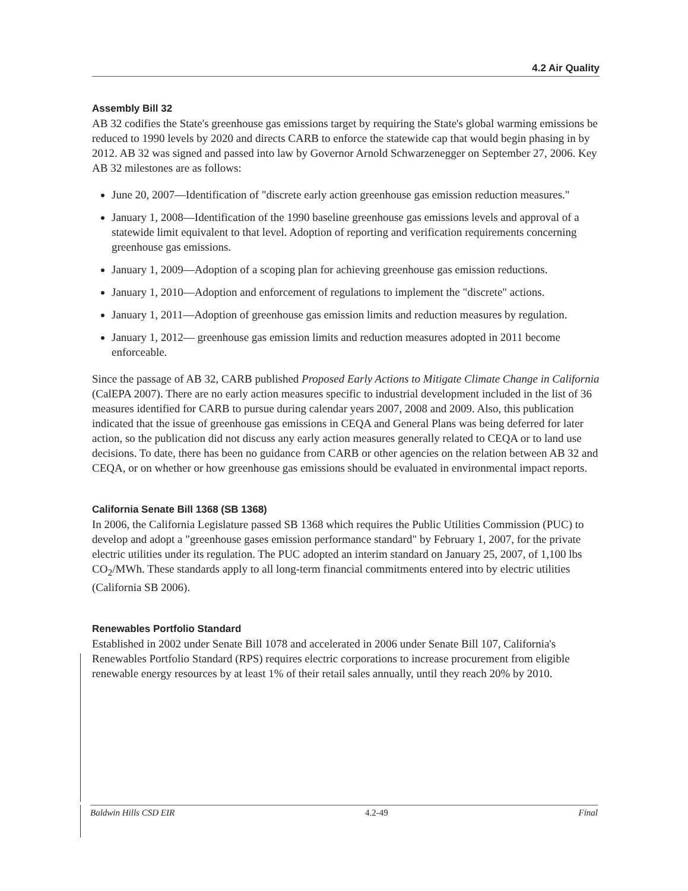4.2 Air Quality
Assembly Bill 32
AB 32 codifies the State's greenhouse gas emissions target by requiring the State's global warming emissions be reduced to 1990 levels by 2020 and directs CARB to enforce the statewide cap that would begin phasing in by 2012. AB 32 was signed and passed into law by Governor Arnold Schwarzenegger on September 27, 2006. Key AB 32 milestones are as follows:
June 20, 2007—Identification of "discrete early action greenhouse gas emission reduction measures."
January 1, 2008—Identification of the 1990 baseline greenhouse gas emissions levels and approval of a statewide limit equivalent to that level. Adoption of reporting and verification requirements concerning greenhouse gas emissions.
January 1, 2009—Adoption of a scoping plan for achieving greenhouse gas emission reductions.
January 1, 2010—Adoption and enforcement of regulations to implement the "discrete" actions.
January 1, 2011—Adoption of greenhouse gas emission limits and reduction measures by regulation.
January 1, 2012— greenhouse gas emission limits and reduction measures adopted in 2011 become enforceable.
Since the passage of AB 32, CARB published Proposed Early Actions to Mitigate Climate Change in California (CalEPA 2007). There are no early action measures specific to industrial development included in the list of 36 measures identified for CARB to pursue during calendar years 2007, 2008 and 2009. Also, this publication indicated that the issue of greenhouse gas emissions in CEQA and General Plans was being deferred for later action, so the publication did not discuss any early action measures generally related to CEQA or to land use decisions. To date, there has been no guidance from CARB or other agencies on the relation between AB 32 and CEQA, or on whether or how greenhouse gas emissions should be evaluated in environmental impact reports.
California Senate Bill 1368 (SB 1368)
In 2006, the California Legislature passed SB 1368 which requires the Public Utilities Commission (PUC) to develop and adopt a "greenhouse gases emission performance standard" by February 1, 2007, for the private electric utilities under its regulation. The PUC adopted an interim standard on January 25, 2007, of 1,100 lbs CO<sub>2</sub>/MWh. These standards apply to all long-term financial commitments entered into by electric utilities (California SB 2006).
Renewables Portfolio Standard
Established in 2002 under Senate Bill 1078 and accelerated in 2006 under Senate Bill 107, California's Renewables Portfolio Standard (RPS) requires electric corporations to increase procurement from eligible renewable energy resources by at least 1% of their retail sales annually, until they reach 20% by 2010.
Baldwin Hills CSD EIR 4.2-49 Final